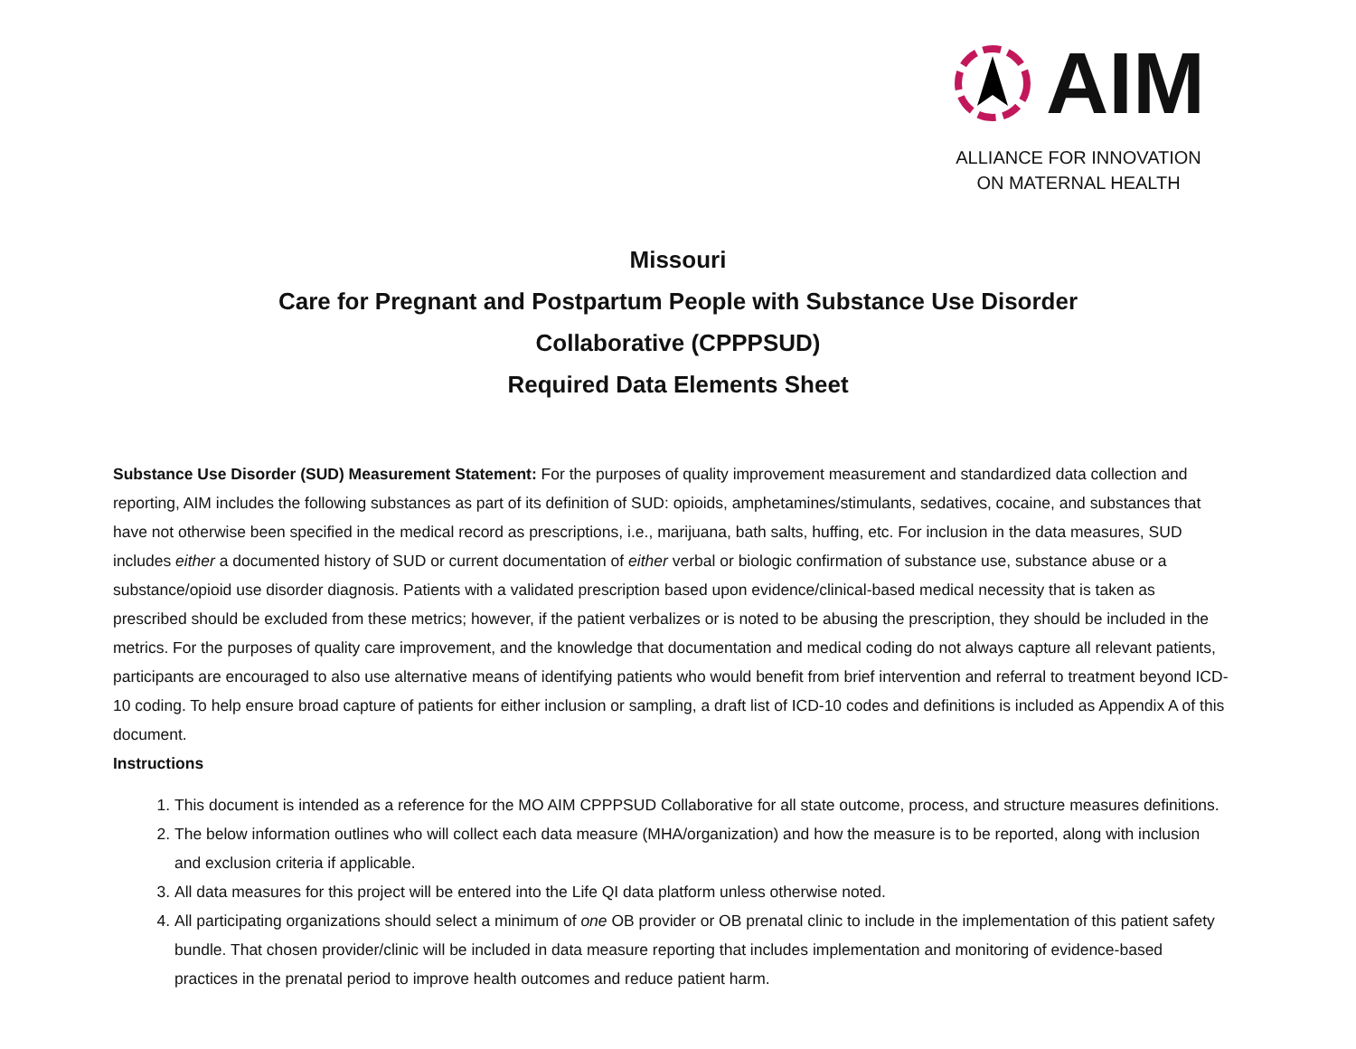AIM
ALLIANCE FOR INNOVATION
ON MATERNAL HEALTH
Missouri
Care for Pregnant and Postpartum People with Substance Use Disorder
Collaborative (CPPPSUD)
Required Data Elements Sheet
Substance Use Disorder (SUD) Measurement Statement: For the purposes of quality improvement measurement and standardized data collection and reporting, AIM includes the following substances as part of its definition of SUD: opioids, amphetamines/stimulants, sedatives, cocaine, and substances that have not otherwise been specified in the medical record as prescriptions, i.e., marijuana, bath salts, huffing, etc. For inclusion in the data measures, SUD includes either a documented history of SUD or current documentation of either verbal or biologic confirmation of substance use, substance abuse or a substance/opioid use disorder diagnosis. Patients with a validated prescription based upon evidence/clinical-based medical necessity that is taken as prescribed should be excluded from these metrics; however, if the patient verbalizes or is noted to be abusing the prescription, they should be included in the metrics. For the purposes of quality care improvement, and the knowledge that documentation and medical coding do not always capture all relevant patients, participants are encouraged to also use alternative means of identifying patients who would benefit from brief intervention and referral to treatment beyond ICD-10 coding. To help ensure broad capture of patients for either inclusion or sampling, a draft list of ICD-10 codes and definitions is included as Appendix A of this document.
Instructions
1. This document is intended as a reference for the MO AIM CPPPSUD Collaborative for all state outcome, process, and structure measures definitions.
2. The below information outlines who will collect each data measure (MHA/organization) and how the measure is to be reported, along with inclusion and exclusion criteria if applicable.
3. All data measures for this project will be entered into the Life QI data platform unless otherwise noted.
4. All participating organizations should select a minimum of one OB provider or OB prenatal clinic to include in the implementation of this patient safety bundle. That chosen provider/clinic will be included in data measure reporting that includes implementation and monitoring of evidence-based practices in the prenatal period to improve health outcomes and reduce patient harm.